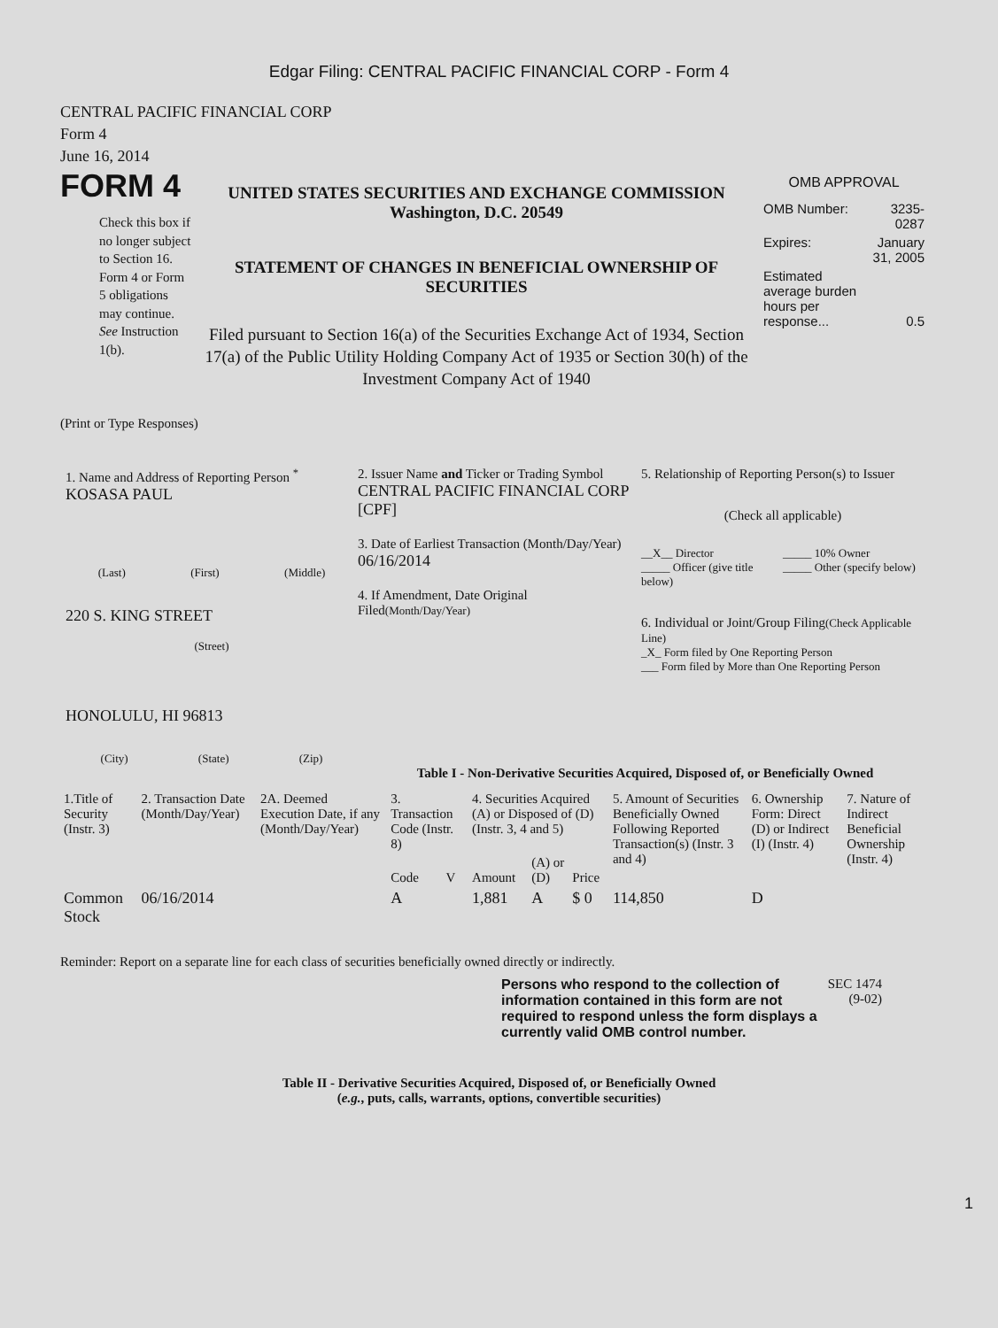Edgar Filing: CENTRAL PACIFIC FINANCIAL CORP - Form 4
CENTRAL PACIFIC FINANCIAL CORP
Form 4
June 16, 2014
FORM 4
Check this box if no longer subject to Section 16. Form 4 or Form 5 obligations may continue. See Instruction 1(b).
UNITED STATES SECURITIES AND EXCHANGE COMMISSION
Washington, D.C. 20549
STATEMENT OF CHANGES IN BENEFICIAL OWNERSHIP OF SECURITIES
Filed pursuant to Section 16(a) of the Securities Exchange Act of 1934, Section 17(a) of the Public Utility Holding Company Act of 1935 or Section 30(h) of the Investment Company Act of 1940
OMB APPROVAL
| OMB Number: | 3235-0287 |
| Expires: | January 31, 2005 |
| Estimated average burden hours per response... | 0.5 |
(Print or Type Responses)
1. Name and Address of Reporting Person <sup>*</sup>
KOSASA PAUL
(Last) (First) (Middle)
220 S. KING STREET
(Street)
HONOLULU, HI 96813
(City) (State) (Zip)
2. Issuer Name and Ticker or Trading Symbol
CENTRAL PACIFIC FINANCIAL CORP [CPF]
3. Date of Earliest Transaction (Month/Day/Year)
06/16/2014
4. If Amendment, Date Original Filed(Month/Day/Year)
5. Relationship of Reporting Person(s) to Issuer
(Check all applicable)
__X__ Director
_____ Officer (give title below)
_____ 10% Owner
_____ Other (specify below)
6. Individual or Joint/Group Filing(Check Applicable Line)
_X_ Form filed by One Reporting Person
___ Form filed by More than One Reporting Person
Table I - Non-Derivative Securities Acquired, Disposed of, or Beneficially Owned
| 1.Title of Security (Instr. 3) | 2. Transaction Date (Month/Day/Year) | 2A. Deemed Execution Date, if any (Month/Day/Year) | 3. Transaction Code (Instr. 8) | | 4. Securities Acquired (A) or Disposed of (D) (Instr. 3, 4 and 5) | | | 5. Amount of Securities Beneficially Owned Following Reported Transaction(s) (Instr. 3 and 4) | 6. Ownership Form: Direct (D) or Indirect (I) (Instr. 4) | 7. Nature of Indirect Beneficial Ownership (Instr. 4) |
| --- | --- | --- | --- | --- | --- | --- | --- | --- | --- | --- |
| | | | Code | V | Amount | (A) or (D) | Price | | | |
| Common Stock | 06/16/2014 | | A | | 1,881 | A | $ 0 | 114,850 | D | |
Reminder: Report on a separate line for each class of securities beneficially owned directly or indirectly.
Persons who respond to the collection of information contained in this form are not required to respond unless the form displays a currently valid OMB control number.
SEC 1474 (9-02)
Table II - Derivative Securities Acquired, Disposed of, or Beneficially Owned
(e.g., puts, calls, warrants, options, convertible securities)
1